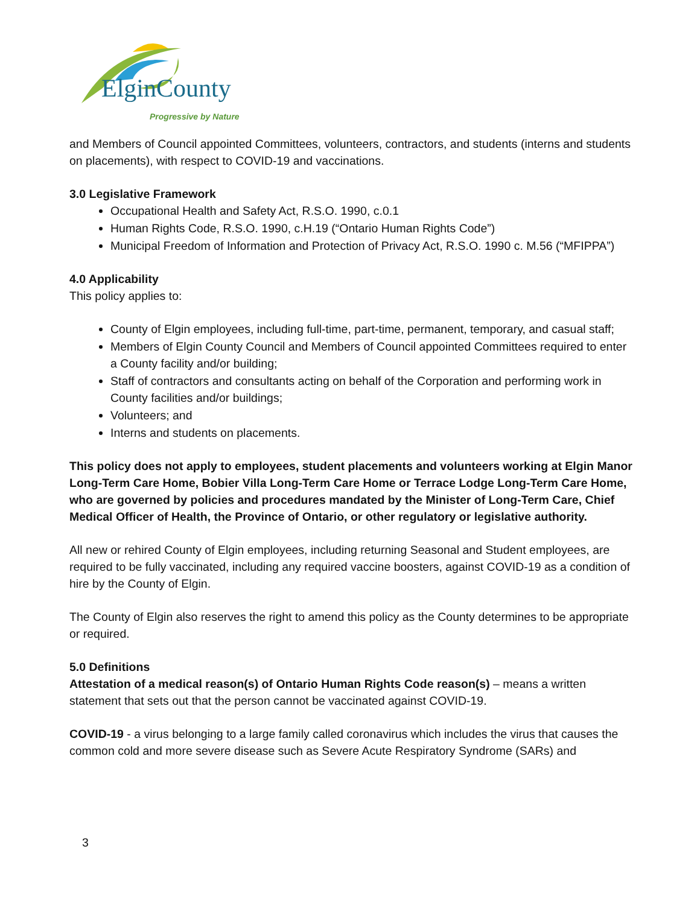ElginCounty
Progressive by Nature
and Members of Council appointed Committees, volunteers, contractors, and students (interns and students on placements), with respect to COVID-19 and vaccinations.
3.0 Legislative Framework
Occupational Health and Safety Act, R.S.O. 1990, c.0.1
Human Rights Code, R.S.O. 1990, c.H.19 (“Ontario Human Rights Code”)
Municipal Freedom of Information and Protection of Privacy Act, R.S.O. 1990 c. M.56 (“MFIPPA”)
4.0 Applicability
This policy applies to:
County of Elgin employees, including full-time, part-time, permanent, temporary, and casual staff;
Members of Elgin County Council and Members of Council appointed Committees required to enter a County facility and/or building;
Staff of contractors and consultants acting on behalf of the Corporation and performing work in County facilities and/or buildings;
Volunteers; and
Interns and students on placements.
This policy does not apply to employees, student placements and volunteers working at Elgin Manor Long-Term Care Home, Bobier Villa Long-Term Care Home or Terrace Lodge Long-Term Care Home, who are governed by policies and procedures mandated by the Minister of Long-Term Care, Chief Medical Officer of Health, the Province of Ontario, or other regulatory or legislative authority.
All new or rehired County of Elgin employees, including returning Seasonal and Student employees, are required to be fully vaccinated, including any required vaccine boosters, against COVID-19 as a condition of hire by the County of Elgin.
The County of Elgin also reserves the right to amend this policy as the County determines to be appropriate or required.
5.0 Definitions
Attestation of a medical reason(s) of Ontario Human Rights Code reason(s) – means a written statement that sets out that the person cannot be vaccinated against COVID-19.
COVID-19 - a virus belonging to a large family called coronavirus which includes the virus that causes the common cold and more severe disease such as Severe Acute Respiratory Syndrome (SARs) and
3